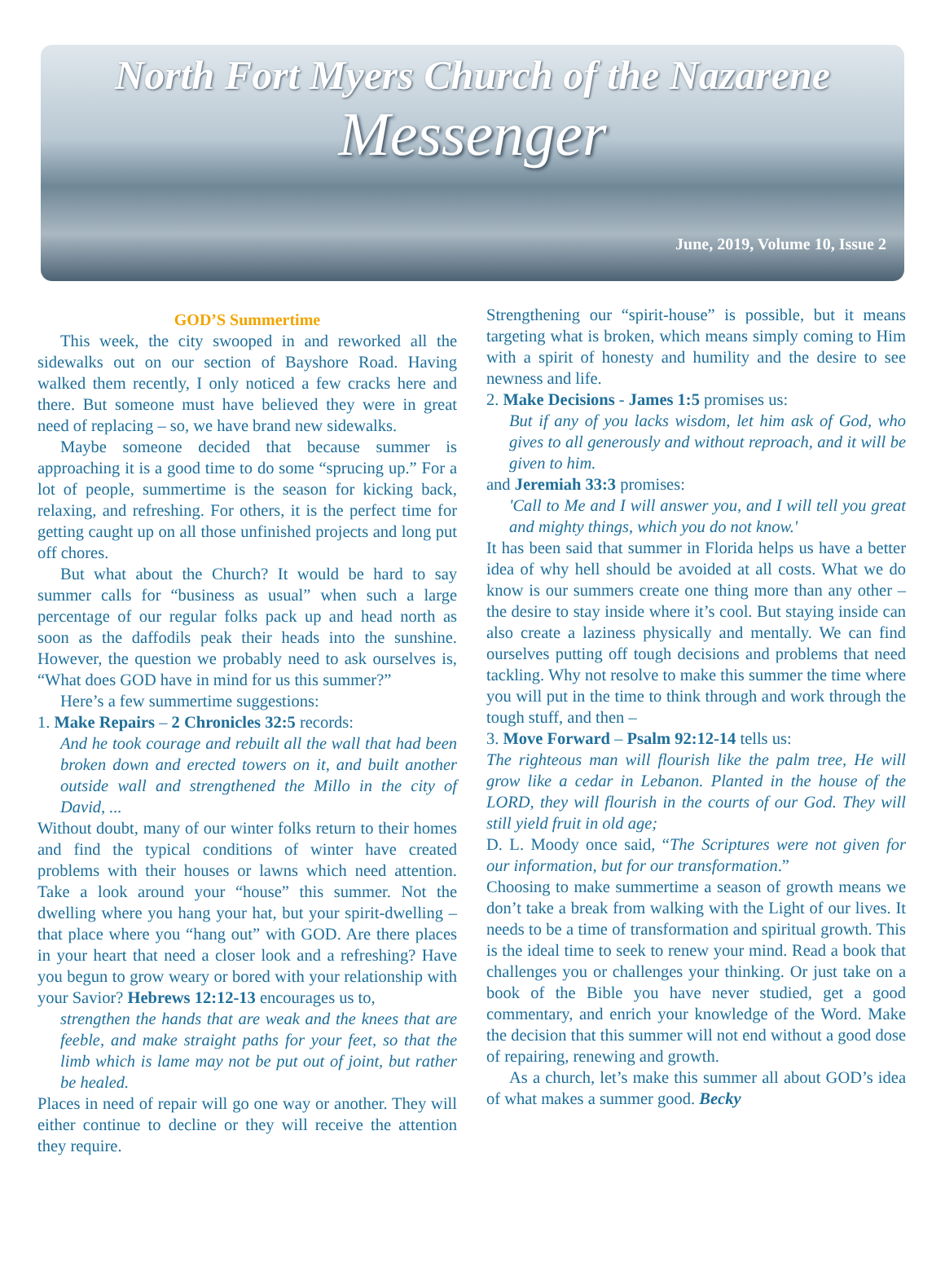North Fort Myers Church of the Nazarene
Messenger
June, 2019, Volume 10, Issue 2
GOD’S Summertime
This week, the city swooped in and reworked all the sidewalks out on our section of Bayshore Road. Having walked them recently, I only noticed a few cracks here and there. But someone must have believed they were in great need of replacing – so, we have brand new sidewalks.
Maybe someone decided that because summer is approaching it is a good time to do some “sprucing up.” For a lot of people, summertime is the season for kicking back, relaxing, and refreshing. For others, it is the perfect time for getting caught up on all those unfinished projects and long put off chores.
But what about the Church? It would be hard to say summer calls for “business as usual” when such a large percentage of our regular folks pack up and head north as soon as the daffodils peak their heads into the sunshine. However, the question we probably need to ask ourselves is, “What does GOD have in mind for us this summer?”
Here’s a few summertime suggestions:
1. Make Repairs – 2 Chronicles 32:5 records:
And he took courage and rebuilt all the wall that had been broken down and erected towers on it, and built another outside wall and strengthened the Millo in the city of David, ...
Without doubt, many of our winter folks return to their homes and find the typical conditions of winter have created problems with their houses or lawns which need attention. Take a look around your “house” this summer. Not the dwelling where you hang your hat, but your spirit-dwelling – that place where you “hang out” with GOD. Are there places in your heart that need a closer look and a refreshing? Have you begun to grow weary or bored with your relationship with your Savior? Hebrews 12:12-13 encourages us to,
strengthen the hands that are weak and the knees that are feeble, and make straight paths for your feet, so that the limb which is lame may not be put out of joint, but rather be healed.
Places in need of repair will go one way or another. They will either continue to decline or they will receive the attention they require.
Strengthening our “spirit-house” is possible, but it means targeting what is broken, which means simply coming to Him with a spirit of honesty and humility and the desire to see newness and life.
2. Make Decisions - James 1:5 promises us:
But if any of you lacks wisdom, let him ask of God, who gives to all generously and without reproach, and it will be given to him.
and Jeremiah 33:3 promises:
'Call to Me and I will answer you, and I will tell you great and mighty things, which you do not know.'
It has been said that summer in Florida helps us have a better idea of why hell should be avoided at all costs. What we do know is our summers create one thing more than any other – the desire to stay inside where it’s cool. But staying inside can also create a laziness physically and mentally. We can find ourselves putting off tough decisions and problems that need tackling. Why not resolve to make this summer the time where you will put in the time to think through and work through the tough stuff, and then –
3. Move Forward – Psalm 92:12-14 tells us:
The righteous man will flourish like the palm tree, He will grow like a cedar in Lebanon. Planted in the house of the LORD, they will flourish in the courts of our God. They will still yield fruit in old age;
D. L. Moody once said, “The Scriptures were not given for our information, but for our transformation.”
Choosing to make summertime a season of growth means we don’t take a break from walking with the Light of our lives. It needs to be a time of transformation and spiritual growth. This is the ideal time to seek to renew your mind. Read a book that challenges you or challenges your thinking. Or just take on a book of the Bible you have never studied, get a good commentary, and enrich your knowledge of the Word. Make the decision that this summer will not end without a good dose of repairing, renewing and growth.
As a church, let’s make this summer all about GOD’s idea of what makes a summer good. Becky